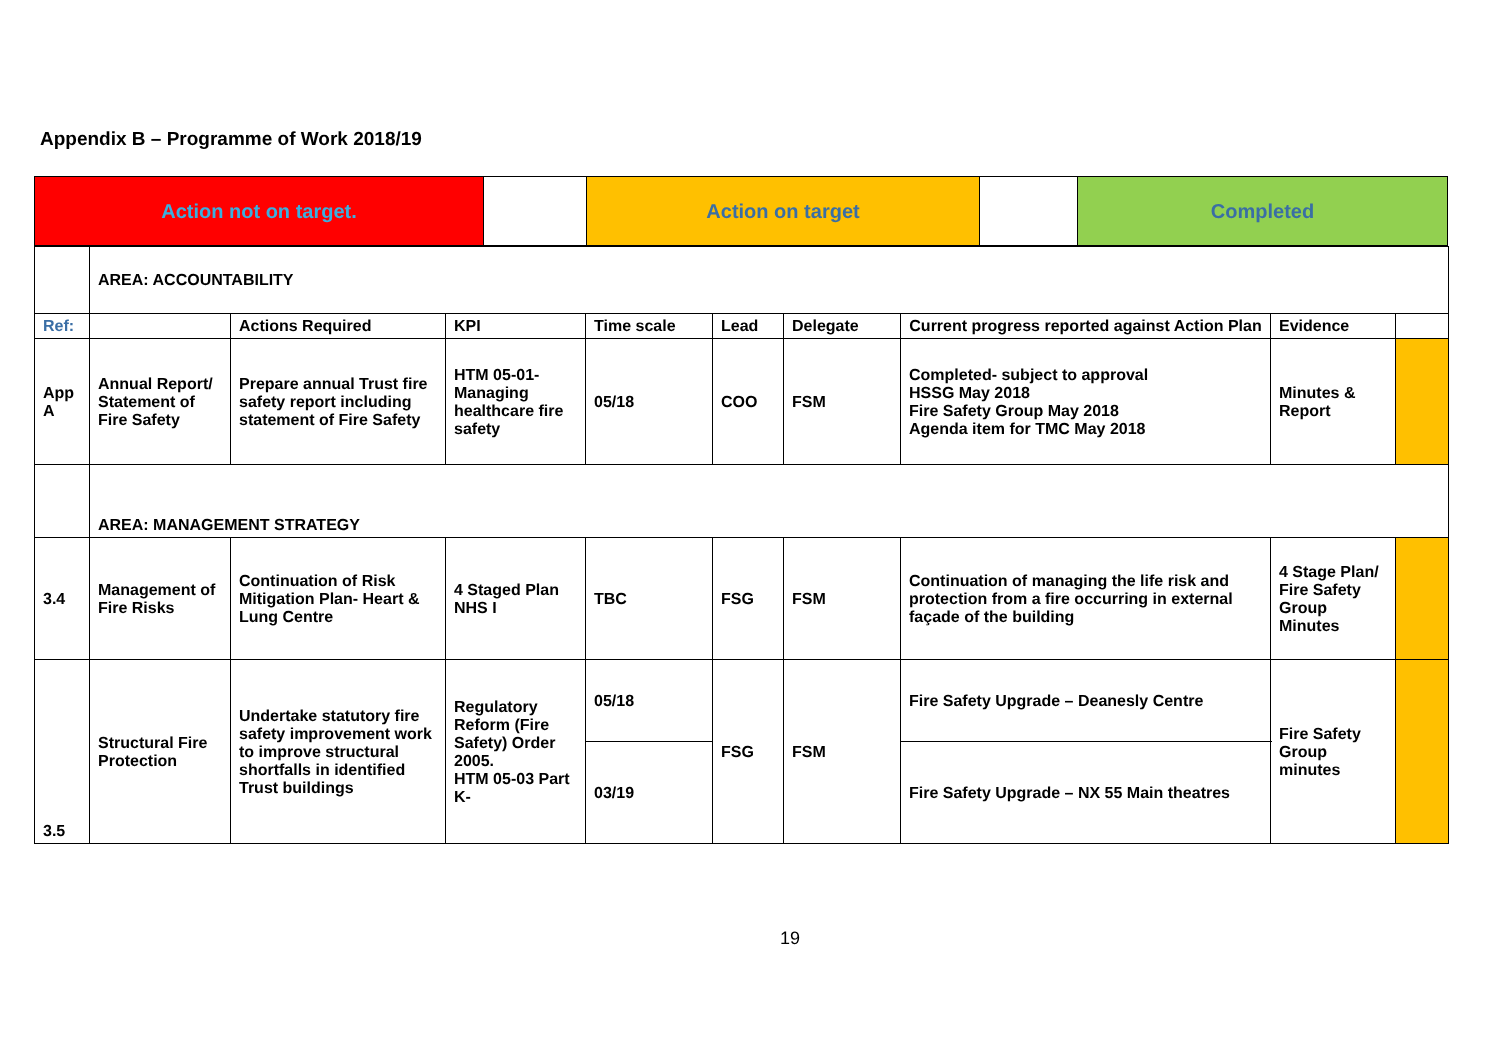Appendix B – Programme of Work 2018/19
| Action not on target. | | Action on target | | Completed |
| | AREA: ACCOUNTABILITY | | | | | | | | |
| Ref: | | Actions Required | KPI | Time scale | Lead | Delegate | Current progress reported against Action Plan | Evidence | |
| App A | Annual Report/ Statement of Fire Safety | Prepare annual Trust fire safety report including statement of Fire Safety | HTM 05-01-Managing healthcare fire safety | 05/18 | COO | FSM | Completed- subject to approval HSSG May 2018 Fire Safety Group May 2018 Agenda item for TMC May 2018 | Minutes & Report | |
| | AREA: MANAGEMENT STRATEGY | | | | | | | | |
| 3.4 | Management of Fire Risks | Continuation of Risk Mitigation Plan- Heart & Lung Centre | 4 Staged Plan NHS I | TBC | FSG | FSM | Continuation of managing the life risk and protection from a fire occurring in external façade of the building | 4 Stage Plan/ Fire Safety Group Minutes | |
| 3.5 | Structural Fire Protection | Undertake statutory fire safety improvement work to improve structural shortfalls in identified Trust buildings | Regulatory Reform (Fire Safety) Order 2005. HTM 05-03 Part K- | 05/18 | FSG | FSM | Fire Safety Upgrade – Deanesly Centre | Fire Safety Group minutes | |
| | | | | 03/19 | | | Fire Safety Upgrade – NX 55 Main theatres | | |
19